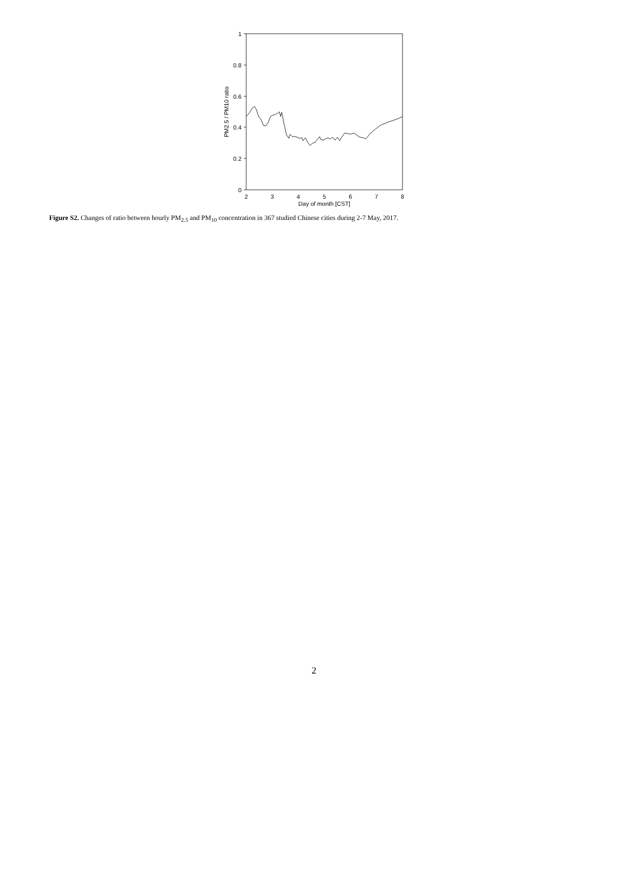1
0.8
0.6
0.4
0.2
0
2
3
4
5
6
7
8
Day of month [CST]
PM2.5 / PM10 ratio
Figure S2. Changes of ratio between hourly PM<sub>2.5</sub> and PM<sub>10</sub> concentration in 367 studied Chinese cities during 2-7 May, 2017.
2